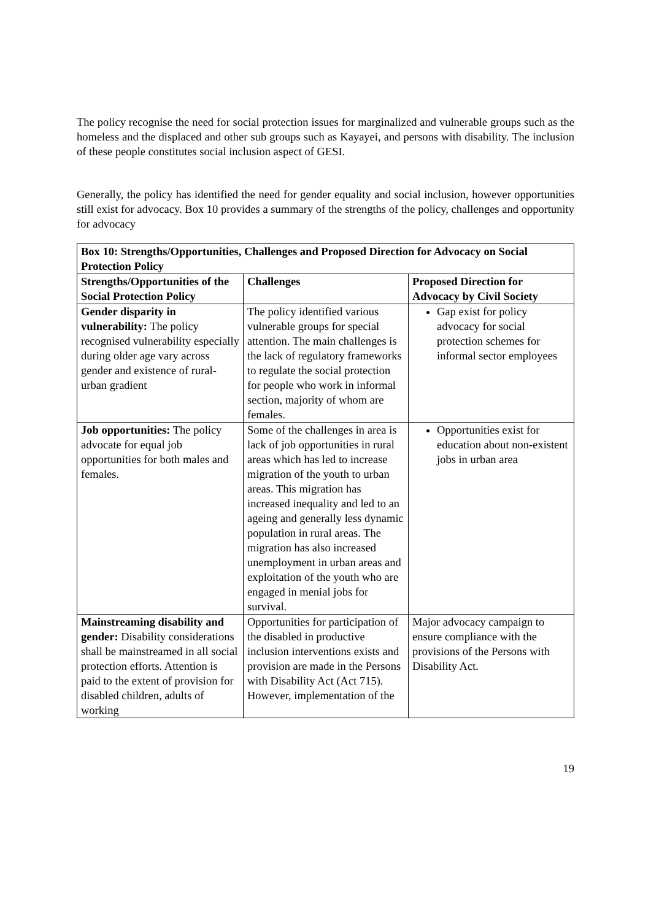The policy recognise the need for social protection issues for marginalized and vulnerable groups such as the homeless and the displaced and other sub groups such as Kayayei, and persons with disability. The inclusion of these people constitutes social inclusion aspect of GESI.
Generally, the policy has identified the need for gender equality and social inclusion, however opportunities still exist for advocacy. Box 10 provides a summary of the strengths of the policy, challenges and opportunity for advocacy
| Box 10: Strengths/Opportunities, Challenges and Proposed Direction for Advocacy on Social Protection Policy | | |
| --- | --- | --- |
| Strengths/Opportunities of the Social Protection Policy | Challenges | Proposed Direction for Advocacy by Civil Society |
| Gender disparity in vulnerability: The policy recognised vulnerability especially during older age vary across gender and existence of rural-urban gradient | The policy identified various vulnerable groups for special attention. The main challenges is the lack of regulatory frameworks to regulate the social protection for people who work in informal section, majority of whom are females. | Gap exist for policy advocacy for social protection schemes for informal sector employees |
| Job opportunities: The policy advocate for equal job opportunities for both males and females. | Some of the challenges in area is lack of job opportunities in rural areas which has led to increase migration of the youth to urban areas. This migration has increased inequality and led to an ageing and generally less dynamic population in rural areas. The migration has also increased unemployment in urban areas and exploitation of the youth who are engaged in menial jobs for survival. | Opportunities exist for education about non-existent jobs in urban area |
| Mainstreaming disability and gender: Disability considerations shall be mainstreamed in all social protection efforts. Attention is paid to the extent of provision for disabled children, adults of working | Opportunities for participation of the disabled in productive inclusion interventions exists and provision are made in the Persons with Disability Act (Act 715). However, implementation of the | Major advocacy campaign to ensure compliance with the provisions of the Persons with Disability Act. |
19